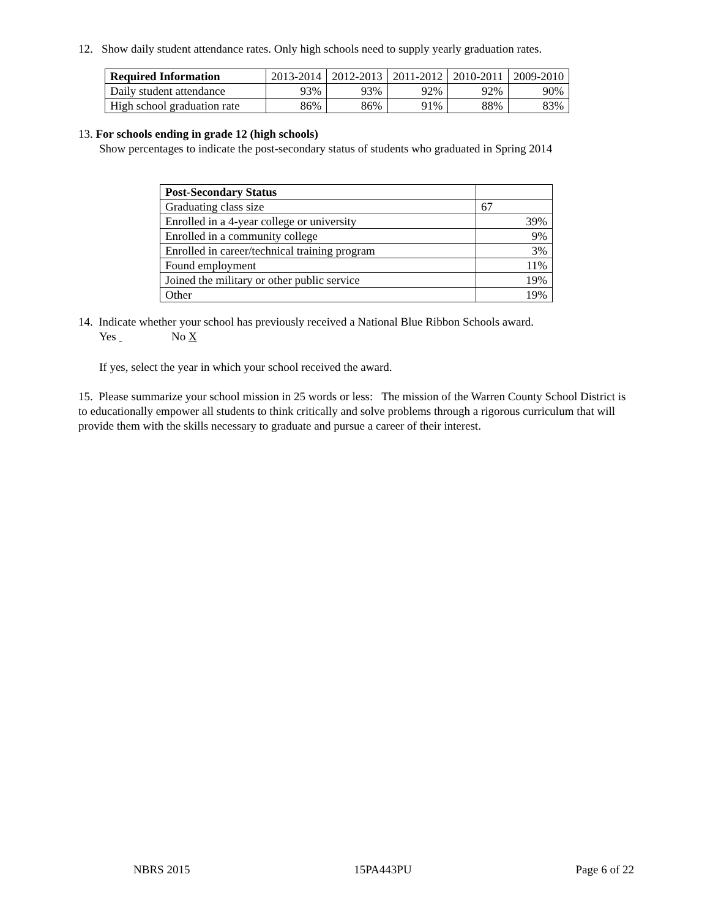12. Show daily student attendance rates. Only high schools need to supply yearly graduation rates.
| Required Information | 2013-2014 | 2012-2013 | 2011-2012 | 2010-2011 | 2009-2010 |
| --- | --- | --- | --- | --- | --- |
| Daily student attendance | 93% | 93% | 92% | 92% | 90% |
| High school graduation rate | 86% | 86% | 91% | 88% | 83% |
13. For schools ending in grade 12 (high schools)
Show percentages to indicate the post-secondary status of students who graduated in Spring 2014
| Post-Secondary Status | |
| Graduating class size | 67 |
| Enrolled in a 4-year college or university | 39% |
| Enrolled in a community college | 9% |
| Enrolled in career/technical training program | 3% |
| Found employment | 11% |
| Joined the military or other public service | 19% |
| Other | 19% |
14. Indicate whether your school has previously received a National Blue Ribbon Schools award.
Yes No X
If yes, select the year in which your school received the award.
15. Please summarize your school mission in 25 words or less: The mission of the Warren County School District is to educationally empower all students to think critically and solve problems through a rigorous curriculum that will provide them with the skills necessary to graduate and pursue a career of their interest.
NBRS 2015 15PA443PU Page 6 of 22